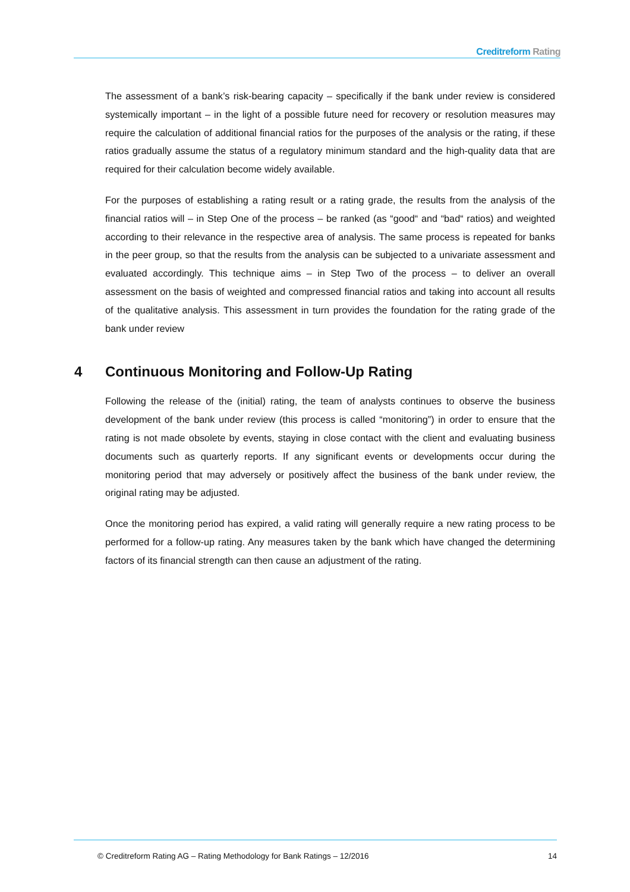Creditreform Rating
The assessment of a bank’s risk-bearing capacity – specifically if the bank under review is considered systemically important – in the light of a possible future need for recovery or resolution measures may require the calculation of additional financial ratios for the purposes of the analysis or the rating, if these ratios gradually assume the status of a regulatory minimum standard and the high-quality data that are required for their calculation become widely available.
For the purposes of establishing a rating result or a rating grade, the results from the analysis of the financial ratios will – in Step One of the process – be ranked (as “good“ and “bad“ ratios) and weighted according to their relevance in the respective area of analysis. The same process is repeated for banks in the peer group, so that the results from the analysis can be subjected to a univariate assessment and evaluated accordingly. This technique aims – in Step Two of the process – to deliver an overall assessment on the basis of weighted and compressed financial ratios and taking into account all results of the qualitative analysis. This assessment in turn provides the foundation for the rating grade of the bank under review
4 Continuous Monitoring and Follow-Up Rating
Following the release of the (initial) rating, the team of analysts continues to observe the business development of the bank under review (this process is called “monitoring”) in order to ensure that the rating is not made obsolete by events, staying in close contact with the client and evaluating business documents such as quarterly reports. If any significant events or developments occur during the monitoring period that may adversely or positively affect the business of the bank under review, the original rating may be adjusted.
Once the monitoring period has expired, a valid rating will generally require a new rating process to be performed for a follow-up rating. Any measures taken by the bank which have changed the determining factors of its financial strength can then cause an adjustment of the rating.
© Creditreform Rating AG – Rating Methodology for Bank Ratings – 12/2016
14